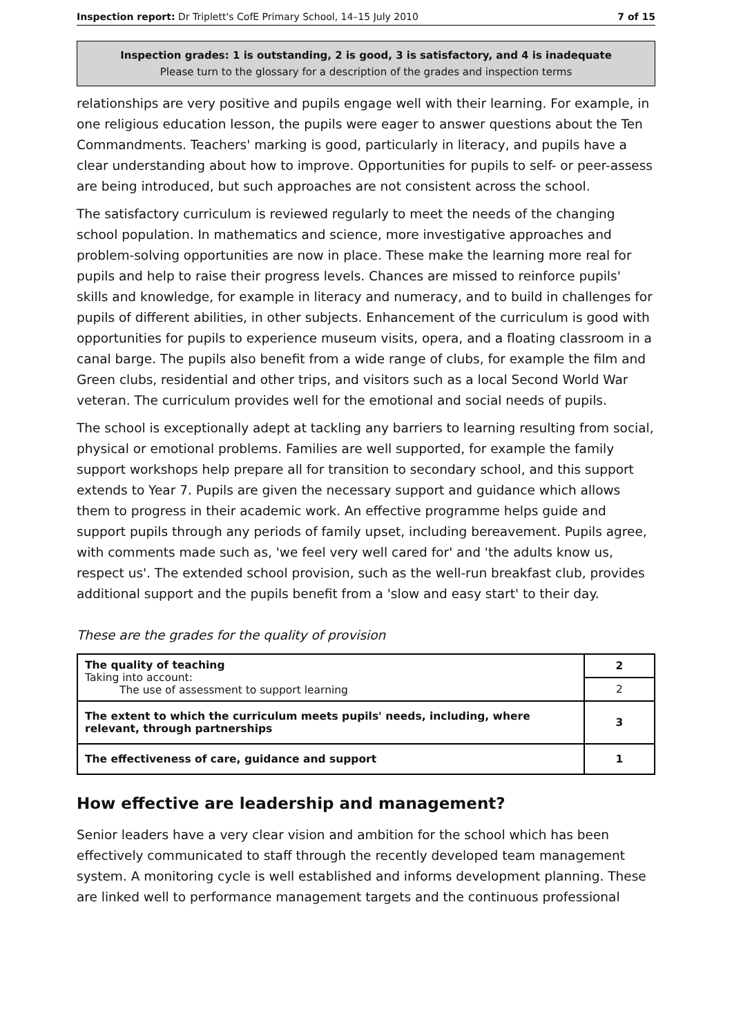Inspection report: Dr Triplett's CofE Primary School, 14–15 July 2010 7 of 15
Inspection grades: 1 is outstanding, 2 is good, 3 is satisfactory, and 4 is inadequate
Please turn to the glossary for a description of the grades and inspection terms
relationships are very positive and pupils engage well with their learning. For example, in one religious education lesson, the pupils were eager to answer questions about the Ten Commandments. Teachers' marking is good, particularly in literacy, and pupils have a clear understanding about how to improve. Opportunities for pupils to self- or peer-assess are being introduced, but such approaches are not consistent across the school.
The satisfactory curriculum is reviewed regularly to meet the needs of the changing school population. In mathematics and science, more investigative approaches and problem-solving opportunities are now in place. These make the learning more real for pupils and help to raise their progress levels. Chances are missed to reinforce pupils' skills and knowledge, for example in literacy and numeracy, and to build in challenges for pupils of different abilities, in other subjects. Enhancement of the curriculum is good with opportunities for pupils to experience museum visits, opera, and a floating classroom in a canal barge. The pupils also benefit from a wide range of clubs, for example the film and Green clubs, residential and other trips, and visitors such as a local Second World War veteran. The curriculum provides well for the emotional and social needs of pupils.
The school is exceptionally adept at tackling any barriers to learning resulting from social, physical or emotional problems. Families are well supported, for example the family support workshops help prepare all for transition to secondary school, and this support extends to Year 7. Pupils are given the necessary support and guidance which allows them to progress in their academic work. An effective programme helps guide and support pupils through any periods of family upset, including bereavement. Pupils agree, with comments made such as, 'we feel very well cared for' and 'the adults know us, respect us'. The extended school provision, such as the well-run breakfast club, provides additional support and the pupils benefit from a 'slow and easy start' to their day.
These are the grades for the quality of provision
| The quality of teaching Taking into account: The use of assessment to support learning | 2 |
| | 2 |
| The extent to which the curriculum meets pupils' needs, including, where relevant, through partnerships | 3 |
| The effectiveness of care, guidance and support | 1 |
How effective are leadership and management?
Senior leaders have a very clear vision and ambition for the school which has been effectively communicated to staff through the recently developed team management system. A monitoring cycle is well established and informs development planning. These are linked well to performance management targets and the continuous professional